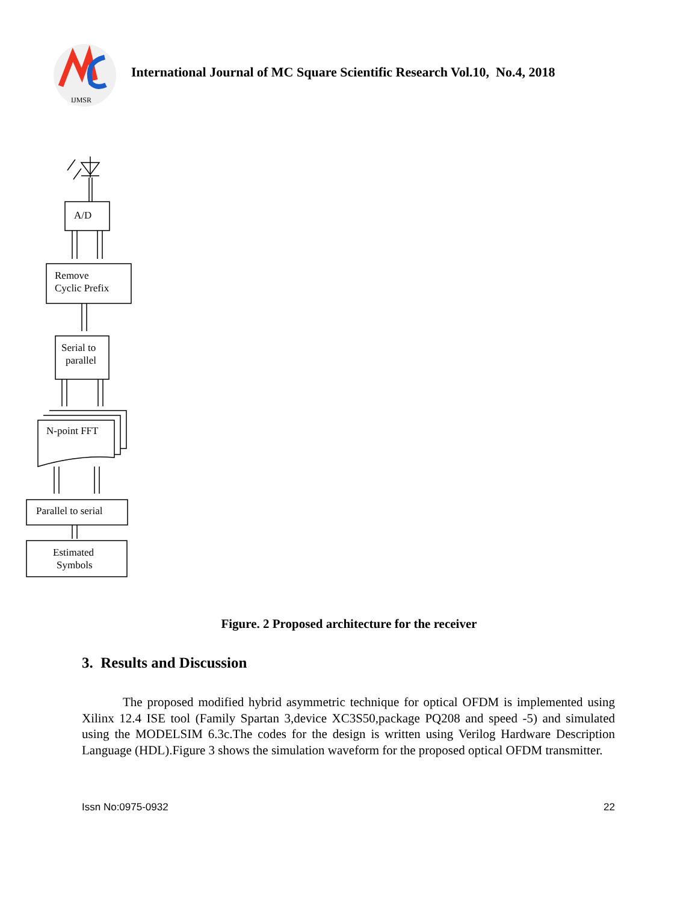IJMSR
International Journal of MC Square Scientific Research Vol.10, No.4, 2018
A/D
Remove
Cyclic Prefix
Serial to
parallel
N-point FFT
Parallel to serial
Estimated
Symbols
Figure. 2 Proposed architecture for the receiver
3. Results and Discussion
The proposed modified hybrid asymmetric technique for optical OFDM is implemented using Xilinx 12.4 ISE tool (Family Spartan 3,device XC3S50,package PQ208 and speed -5) and simulated using the MODELSIM 6.3c.The codes for the design is written using Verilog Hardware Description Language (HDL).Figure 3 shows the simulation waveform for the proposed optical OFDM transmitter.
Issn No:0975-0932 22